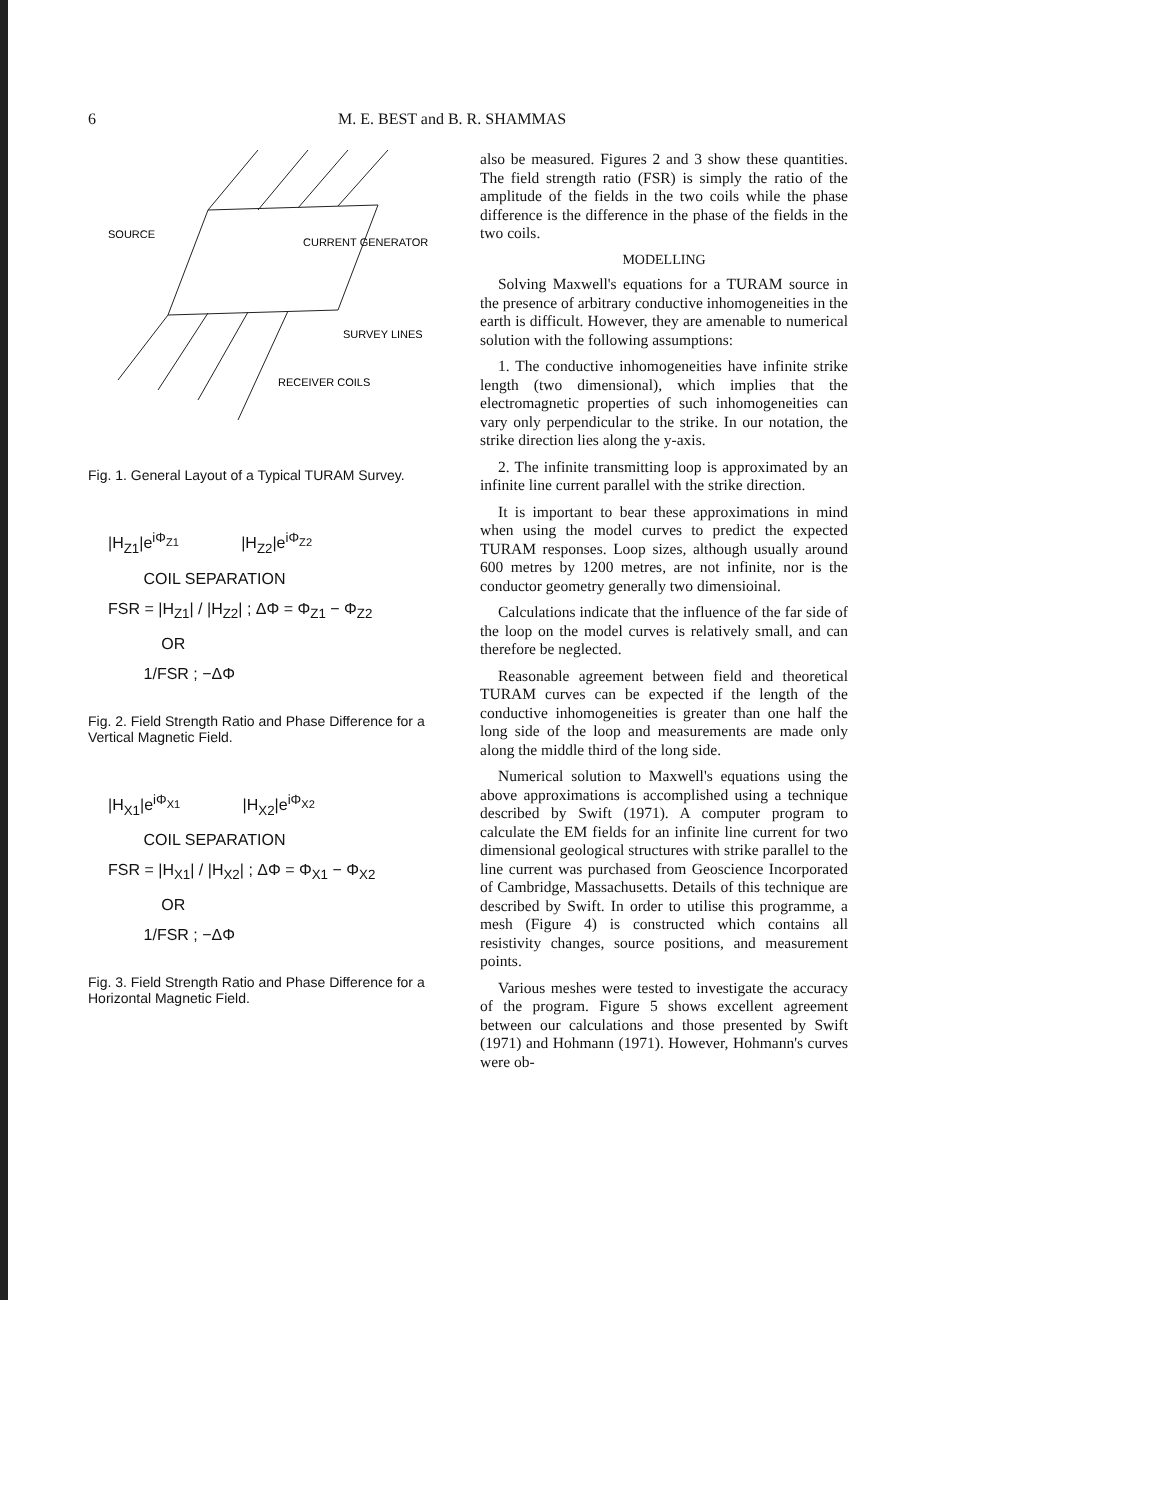6 M. E. BEST and B. R. SHAMMAS
SOURCE
CURRENT GENERATOR
SURVEY LINES
RECEIVER COILS
Fig. 1. General Layout of a Typical TURAM Survey.
|H<sub>Z1</sub>|e<sup>iΦ<sub>Z1</sub></sup> |H<sub>Z2</sub>|e<sup>iΦ<sub>Z2</sub></sup>
COIL SEPARATION
FSR = |H<sub>Z1</sub>| / |H<sub>Z2</sub>| ; ΔΦ = Φ<sub>Z1</sub> − Φ<sub>Z2</sub>
OR
1/FSR ; −ΔΦ
Fig. 2. Field Strength Ratio and Phase Difference for a Vertical Magnetic Field.
|H<sub>X1</sub>|e<sup>iΦ<sub>X1</sub></sup> |H<sub>X2</sub>|e<sup>iΦ<sub>X2</sub></sup>
COIL SEPARATION
FSR = |H<sub>X1</sub>| / |H<sub>X2</sub>| ; ΔΦ = Φ<sub>X1</sub> − Φ<sub>X2</sub>
OR
1/FSR ; −ΔΦ
Fig. 3. Field Strength Ratio and Phase Difference for a Horizontal Magnetic Field.
also be measured. Figures 2 and 3 show these quantities. The field strength ratio (FSR) is simply the ratio of the amplitude of the fields in the two coils while the phase difference is the difference in the phase of the fields in the two coils.
MODELLING
Solving Maxwell's equations for a TURAM source in the presence of arbitrary conductive inhomogeneities in the earth is difficult. However, they are amenable to numerical solution with the following assumptions:
1. The conductive inhomogeneities have infinite strike length (two dimensional), which implies that the electromagnetic properties of such inhomogeneities can vary only perpendicular to the strike. In our notation, the strike direction lies along the y-axis.
2. The infinite transmitting loop is approximated by an infinite line current parallel with the strike direction.
It is important to bear these approximations in mind when using the model curves to predict the expected TURAM responses. Loop sizes, although usually around 600 metres by 1200 metres, are not infinite, nor is the conductor geometry generally two dimensioinal.
Calculations indicate that the influence of the far side of the loop on the model curves is relatively small, and can therefore be neglected.
Reasonable agreement between field and theoretical TURAM curves can be expected if the length of the conductive inhomogeneities is greater than one half the long side of the loop and measurements are made only along the middle third of the long side.
Numerical solution to Maxwell's equations using the above approximations is accomplished using a technique described by Swift (1971). A computer program to calculate the EM fields for an infinite line current for two dimensional geological structures with strike parallel to the line current was purchased from Geoscience Incorporated of Cambridge, Massachusetts. Details of this technique are described by Swift. In order to utilise this programme, a mesh (Figure 4) is constructed which contains all resistivity changes, source positions, and measurement points.
Various meshes were tested to investigate the accuracy of the program. Figure 5 shows excellent agreement between our calculations and those presented by Swift (1971) and Hohmann (1971). However, Hohmann's curves were ob-